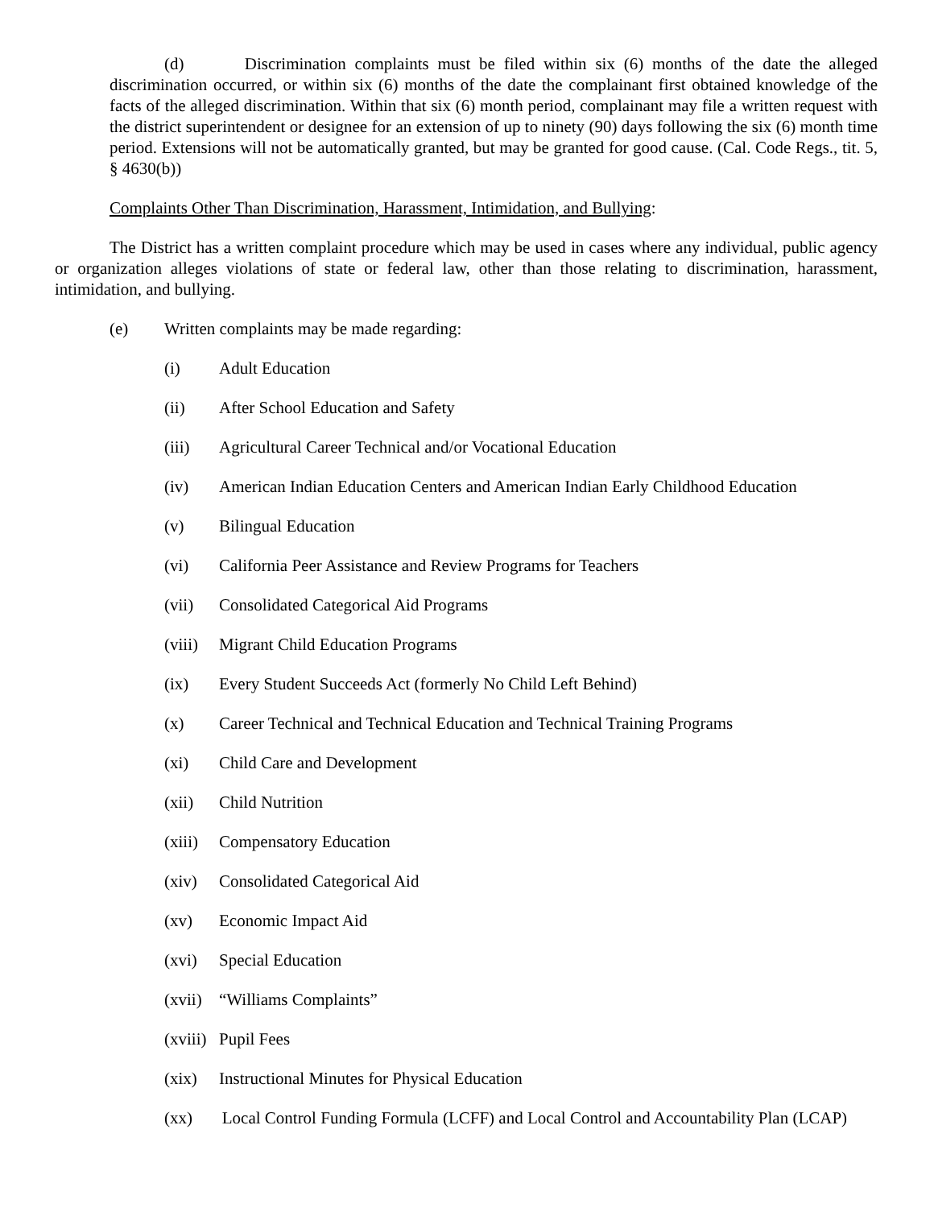(d) Discrimination complaints must be filed within six (6) months of the date the alleged discrimination occurred, or within six (6) months of the date the complainant first obtained knowledge of the facts of the alleged discrimination. Within that six (6) month period, complainant may file a written request with the district superintendent or designee for an extension of up to ninety (90) days following the six (6) month time period. Extensions will not be automatically granted, but may be granted for good cause. (Cal. Code Regs., tit. 5, § 4630(b))
Complaints Other Than Discrimination, Harassment, Intimidation, and Bullying:
The District has a written complaint procedure which may be used in cases where any individual, public agency or organization alleges violations of state or federal law, other than those relating to discrimination, harassment, intimidation, and bullying.
(e) Written complaints may be made regarding:
(i) Adult Education
(ii) After School Education and Safety
(iii) Agricultural Career Technical and/or Vocational Education
(iv) American Indian Education Centers and American Indian Early Childhood Education
(v) Bilingual Education
(vi) California Peer Assistance and Review Programs for Teachers
(vii) Consolidated Categorical Aid Programs
(viii) Migrant Child Education Programs
(ix) Every Student Succeeds Act (formerly No Child Left Behind)
(x) Career Technical and Technical Education and Technical Training Programs
(xi) Child Care and Development
(xii) Child Nutrition
(xiii) Compensatory Education
(xiv) Consolidated Categorical Aid
(xv) Economic Impact Aid
(xvi) Special Education
(xvii) “Williams Complaints”
(xviii) Pupil Fees
(xix) Instructional Minutes for Physical Education
(xx) Local Control Funding Formula (LCFF) and Local Control and Accountability Plan (LCAP)